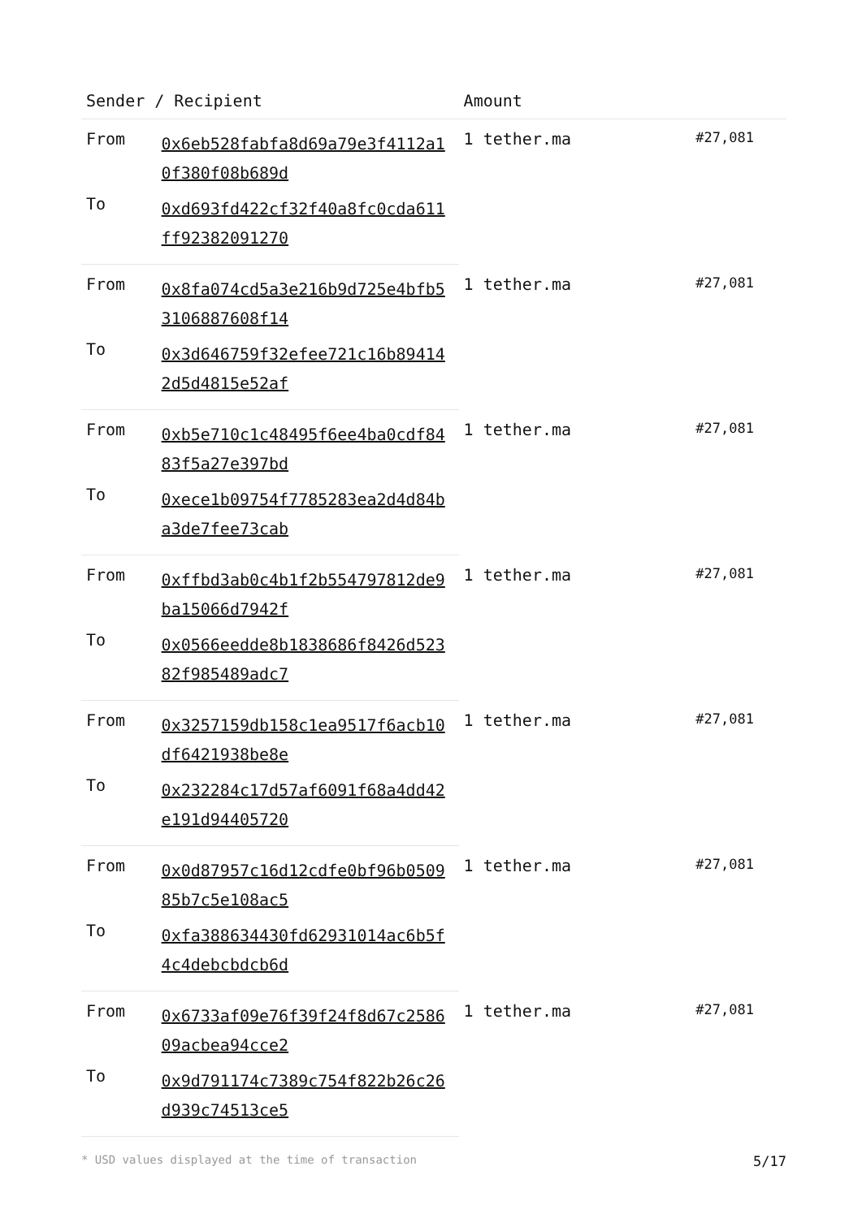| Sender / Recipient | | Amount | |
| --- | --- | --- | --- |
| From | 0x6eb528fabfa8d69a79e3f4112a10f380f08b689d | 1 tether.ma | #27,081 |
| To | 0xd693fd422cf32f40a8fc0cda611ff92382091270 | | |
| From | 0x8fa074cd5a3e216b9d725e4bfb53106887608f14 | 1 tether.ma | #27,081 |
| To | 0x3d646759f32efee721c16b894142d5d4815e52af | | |
| From | 0xb5e710c1c48495f6ee4ba0cdf8483f5a27e397bd | 1 tether.ma | #27,081 |
| To | 0xece1b09754f7785283ea2d4d84ba3de7fee73cab | | |
| From | 0xffbd3ab0c4b1f2b554797812de9ba15066d7942f | 1 tether.ma | #27,081 |
| To | 0x0566eedde8b1838686f8426d52382f985489adc7 | | |
| From | 0x3257159db158c1ea9517f6acb10df6421938be8e | 1 tether.ma | #27,081 |
| To | 0x232284c17d57af6091f68a4dd42e191d94405720 | | |
| From | 0x0d87957c16d12cdfe0bf96b050985b7c5e108ac5 | 1 tether.ma | #27,081 |
| To | 0xfa388634430fd62931014ac6b5f4c4debcbdcb6d | | |
| From | 0x6733af09e76f39f24f8d67c258609acbea94cce2 | 1 tether.ma | #27,081 |
| To | 0x9d791174c7389c754f822b26c26d939c74513ce5 | | |
* USD values displayed at the time of transaction 5/17